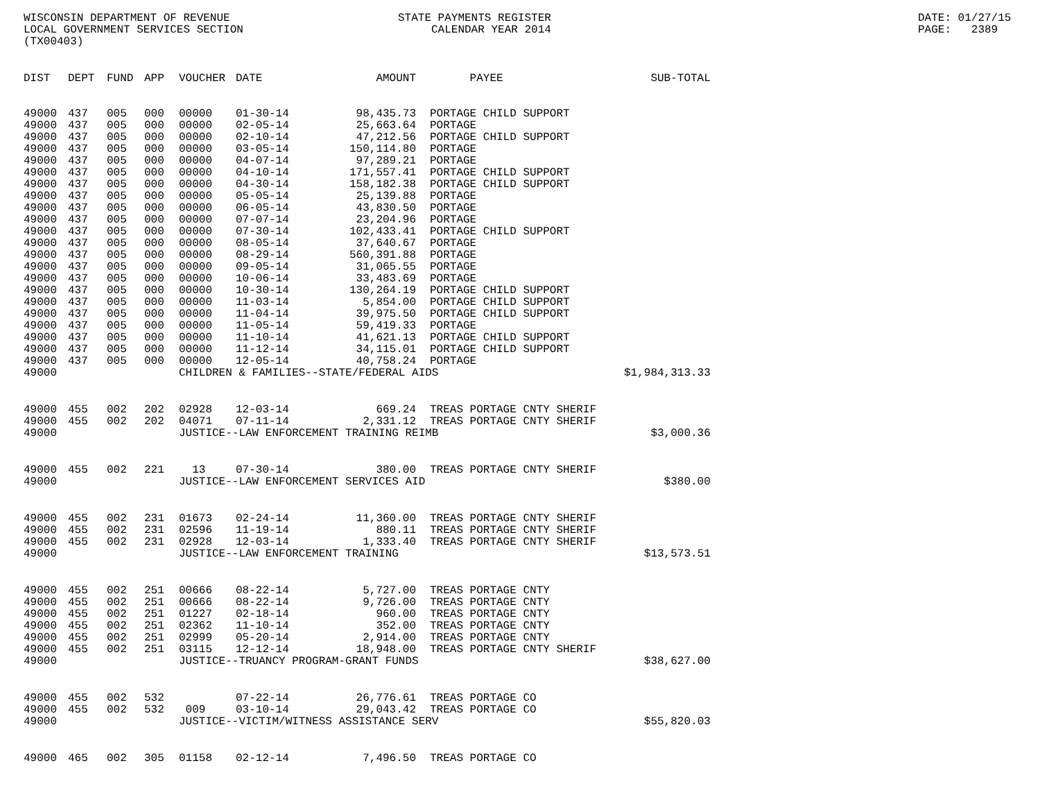WISCONSIN DEPARTMENT OF REVENUE LOCAL GOVERNMENT SERVICES SECTION (TX00403)
STATE PAYMENTS REGISTER CALENDAR YEAR 2014
DATE: 01/27/15 PAGE: 2389
| DIST | DEPT | FUND | APP | VOUCHER | DATE | AMOUNT | | PAYEE | SUB-TOTAL |
| --- | --- | --- | --- | --- | --- | --- | --- | --- | --- |
| 49000 | 437 | 005 | 000 | 00000 | 01-30-14 | 98,435.73 | | PORTAGE CHILD SUPPORT | |
| 49000 | 437 | 005 | 000 | 00000 | 02-05-14 | 25,663.64 | | PORTAGE | |
| 49000 | 437 | 005 | 000 | 00000 | 02-10-14 | 47,212.56 | | PORTAGE CHILD SUPPORT | |
| 49000 | 437 | 005 | 000 | 00000 | 03-05-14 | 150,114.80 | | PORTAGE | |
| 49000 | 437 | 005 | 000 | 00000 | 04-07-14 | 97,289.21 | | PORTAGE | |
| 49000 | 437 | 005 | 000 | 00000 | 04-10-14 | 171,557.41 | | PORTAGE CHILD SUPPORT | |
| 49000 | 437 | 005 | 000 | 00000 | 04-30-14 | 158,182.38 | | PORTAGE CHILD SUPPORT | |
| 49000 | 437 | 005 | 000 | 00000 | 05-05-14 | 25,139.88 | | PORTAGE | |
| 49000 | 437 | 005 | 000 | 00000 | 06-05-14 | 43,830.50 | | PORTAGE | |
| 49000 | 437 | 005 | 000 | 00000 | 07-07-14 | 23,204.96 | | PORTAGE | |
| 49000 | 437 | 005 | 000 | 00000 | 07-30-14 | 102,433.41 | | PORTAGE CHILD SUPPORT | |
| 49000 | 437 | 005 | 000 | 00000 | 08-05-14 | 37,640.67 | | PORTAGE | |
| 49000 | 437 | 005 | 000 | 00000 | 08-29-14 | 560,391.88 | | PORTAGE | |
| 49000 | 437 | 005 | 000 | 00000 | 09-05-14 | 31,065.55 | | PORTAGE | |
| 49000 | 437 | 005 | 000 | 00000 | 10-06-14 | 33,483.69 | | PORTAGE | |
| 49000 | 437 | 005 | 000 | 00000 | 10-30-14 | 130,264.19 | | PORTAGE CHILD SUPPORT | |
| 49000 | 437 | 005 | 000 | 00000 | 11-03-14 | 5,854.00 | | PORTAGE CHILD SUPPORT | |
| 49000 | 437 | 005 | 000 | 00000 | 11-04-14 | 39,975.50 | | PORTAGE CHILD SUPPORT | |
| 49000 | 437 | 005 | 000 | 00000 | 11-05-14 | 59,419.33 | | PORTAGE | |
| 49000 | 437 | 005 | 000 | 00000 | 11-10-14 | 41,621.13 | | PORTAGE CHILD SUPPORT | |
| 49000 | 437 | 005 | 000 | 00000 | 11-12-14 | 34,115.01 | | PORTAGE CHILD SUPPORT | |
| 49000 | 437 | 005 | 000 | 00000 | 12-05-14 | 40,758.24 | | PORTAGE | |
| 49000 | | | | CHILDREN & FAMILIES--STATE/FEDERAL AIDS | | | | | $1,984,313.33 |
| 49000 | 455 | 002 | 202 | 02928 | 12-03-14 | 669.24 | | TREAS PORTAGE CNTY SHERIF | |
| 49000 | 455 | 002 | 202 | 04071 | 07-11-14 | 2,331.12 | | TREAS PORTAGE CNTY SHERIF | |
| 49000 | | | | JUSTICE--LAW ENFORCEMENT TRAINING REIMB | | | | | $3,000.36 |
| 49000 | 455 | 002 | 221 | 13 | 07-30-14 | 380.00 | | TREAS PORTAGE CNTY SHERIF | |
| 49000 | | | | JUSTICE--LAW ENFORCEMENT SERVICES AID | | | | | $380.00 |
| 49000 | 455 | 002 | 231 | 01673 | 02-24-14 | 11,360.00 | | TREAS PORTAGE CNTY SHERIF | |
| 49000 | 455 | 002 | 231 | 02596 | 11-19-14 | 880.11 | | TREAS PORTAGE CNTY SHERIF | |
| 49000 | 455 | 002 | 231 | 02928 | 12-03-14 | 1,333.40 | | TREAS PORTAGE CNTY SHERIF | |
| 49000 | | | | JUSTICE--LAW ENFORCEMENT TRAINING | | | | | $13,573.51 |
| 49000 | 455 | 002 | 251 | 00666 | 08-22-14 | 5,727.00 | | TREAS PORTAGE CNTY | |
| 49000 | 455 | 002 | 251 | 00666 | 08-22-14 | 9,726.00 | | TREAS PORTAGE CNTY | |
| 49000 | 455 | 002 | 251 | 01227 | 02-18-14 | 960.00 | | TREAS PORTAGE CNTY | |
| 49000 | 455 | 002 | 251 | 02362 | 11-10-14 | 352.00 | | TREAS PORTAGE CNTY | |
| 49000 | 455 | 002 | 251 | 02999 | 05-20-14 | 2,914.00 | | TREAS PORTAGE CNTY | |
| 49000 | 455 | 002 | 251 | 03115 | 12-12-14 | 18,948.00 | | TREAS PORTAGE CNTY SHERIF | |
| 49000 | | | | JUSTICE--TRUANCY PROGRAM-GRANT FUNDS | | | | | $38,627.00 |
| 49000 | 455 | 002 | 532 | | 07-22-14 | 26,776.61 | | TREAS PORTAGE CO | |
| 49000 | 455 | 002 | 532 | 009 | 03-10-14 | 29,043.42 | | TREAS PORTAGE CO | |
| 49000 | | | | JUSTICE--VICTIM/WITNESS ASSISTANCE SERV | | | | | $55,820.03 |
| 49000 | 465 | 002 | 305 | 01158 | 02-12-14 | 7,496.50 | | TREAS PORTAGE CO | |